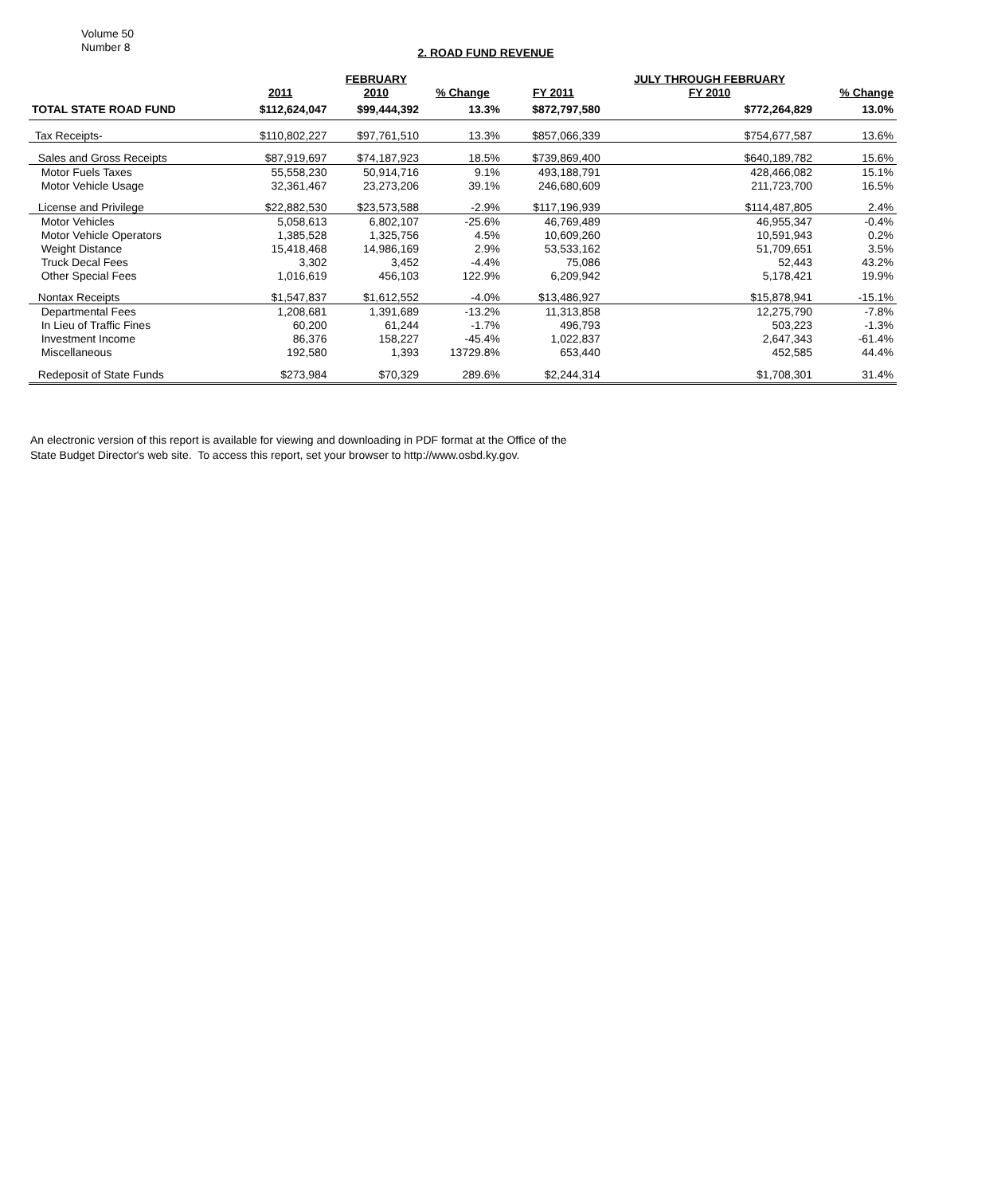Volume 50
Number 8
2. ROAD FUND REVENUE
| | | FEBRUARY | | | JULY THROUGH FEBRUARY | |
| --- | --- | --- | --- | --- | --- | --- |
| | 2011 | 2010 | % Change | FY 2011 | FY 2010 | % Change |
| TOTAL STATE ROAD FUND | $112,624,047 | $99,444,392 | 13.3% | $872,797,580 | $772,264,829 | 13.0% |
| Tax Receipts- | $110,802,227 | $97,761,510 | 13.3% | $857,066,339 | $754,677,587 | 13.6% |
| Sales and Gross Receipts | $87,919,697 | $74,187,923 | 18.5% | $739,869,400 | $640,189,782 | 15.6% |
| Motor Fuels Taxes | 55,558,230 | 50,914,716 | 9.1% | 493,188,791 | 428,466,082 | 15.1% |
| Motor Vehicle Usage | 32,361,467 | 23,273,206 | 39.1% | 246,680,609 | 211,723,700 | 16.5% |
| License and Privilege | $22,882,530 | $23,573,588 | -2.9% | $117,196,939 | $114,487,805 | 2.4% |
| Motor Vehicles | 5,058,613 | 6,802,107 | -25.6% | 46,769,489 | 46,955,347 | -0.4% |
| Motor Vehicle Operators | 1,385,528 | 1,325,756 | 4.5% | 10,609,260 | 10,591,943 | 0.2% |
| Weight Distance | 15,418,468 | 14,986,169 | 2.9% | 53,533,162 | 51,709,651 | 3.5% |
| Truck Decal Fees | 3,302 | 3,452 | -4.4% | 75,086 | 52,443 | 43.2% |
| Other Special Fees | 1,016,619 | 456,103 | 122.9% | 6,209,942 | 5,178,421 | 19.9% |
| Nontax Receipts | $1,547,837 | $1,612,552 | -4.0% | $13,486,927 | $15,878,941 | -15.1% |
| Departmental Fees | 1,208,681 | 1,391,689 | -13.2% | 11,313,858 | 12,275,790 | -7.8% |
| In Lieu of Traffic Fines | 60,200 | 61,244 | -1.7% | 496,793 | 503,223 | -1.3% |
| Investment Income | 86,376 | 158,227 | -45.4% | 1,022,837 | 2,647,343 | -61.4% |
| Miscellaneous | 192,580 | 1,393 | 13729.8% | 653,440 | 452,585 | 44.4% |
| Redeposit of State Funds | $273,984 | $70,329 | 289.6% | $2,244,314 | $1,708,301 | 31.4% |
An electronic version of this report is available for viewing and downloading in PDF format at the Office of the
State Budget Director's web site. To access this report, set your browser to http://www.osbd.ky.gov.